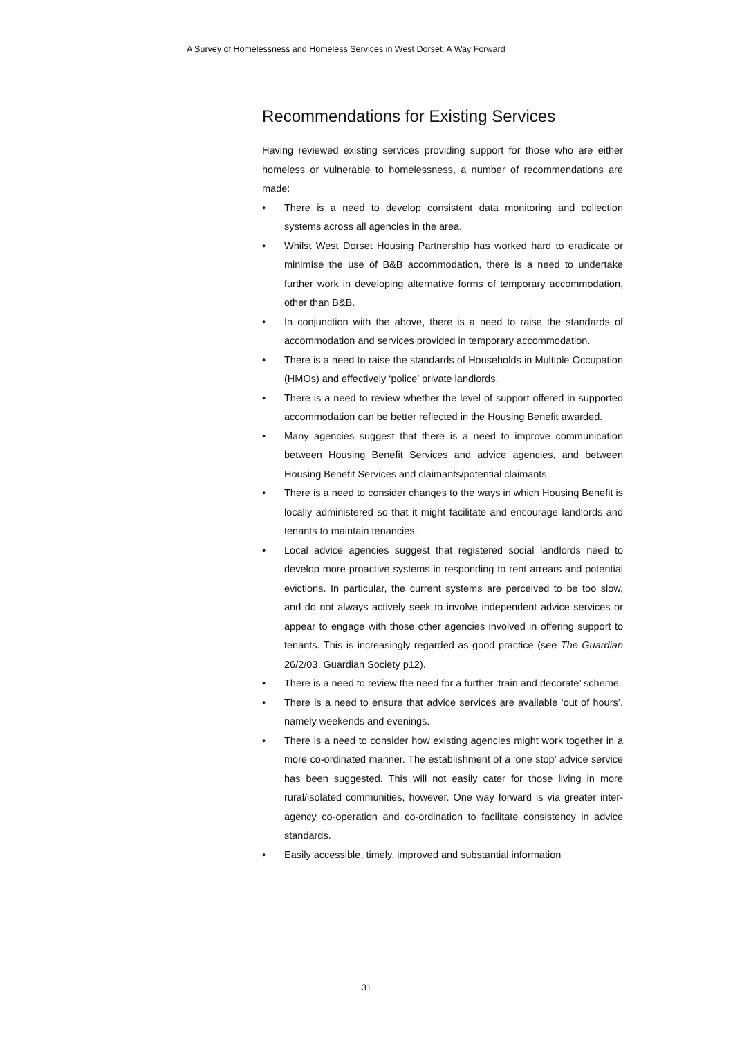A Survey of Homelessness and Homeless Services in West Dorset: A Way Forward
Recommendations for Existing Services
Having reviewed existing services providing support for those who are either homeless or vulnerable to homelessness, a number of recommendations are made:
• There is a need to develop consistent data monitoring and collection systems across all agencies in the area.
• Whilst West Dorset Housing Partnership has worked hard to eradicate or minimise the use of B&B accommodation, there is a need to undertake further work in developing alternative forms of temporary accommodation, other than B&B.
• In conjunction with the above, there is a need to raise the standards of accommodation and services provided in temporary accommodation.
• There is a need to raise the standards of Households in Multiple Occupation (HMOs) and effectively ‘police’ private landlords.
• There is a need to review whether the level of support offered in supported accommodation can be better reflected in the Housing Benefit awarded.
• Many agencies suggest that there is a need to improve communication between Housing Benefit Services and advice agencies, and between Housing Benefit Services and claimants/potential claimants.
• There is a need to consider changes to the ways in which Housing Benefit is locally administered so that it might facilitate and encourage landlords and tenants to maintain tenancies.
• Local advice agencies suggest that registered social landlords need to develop more proactive systems in responding to rent arrears and potential evictions. In particular, the current systems are perceived to be too slow, and do not always actively seek to involve independent advice services or appear to engage with those other agencies involved in offering support to tenants. This is increasingly regarded as good practice (see The Guardian 26/2/03, Guardian Society p12).
• There is a need to review the need for a further ‘train and decorate’ scheme.
• There is a need to ensure that advice services are available ‘out of hours’, namely weekends and evenings.
• There is a need to consider how existing agencies might work together in a more co-ordinated manner. The establishment of a ‘one stop’ advice service has been suggested. This will not easily cater for those living in more rural/isolated communities, however. One way forward is via greater inter-agency co-operation and co-ordination to facilitate consistency in advice standards.
• Easily accessible, timely, improved and substantial information
31